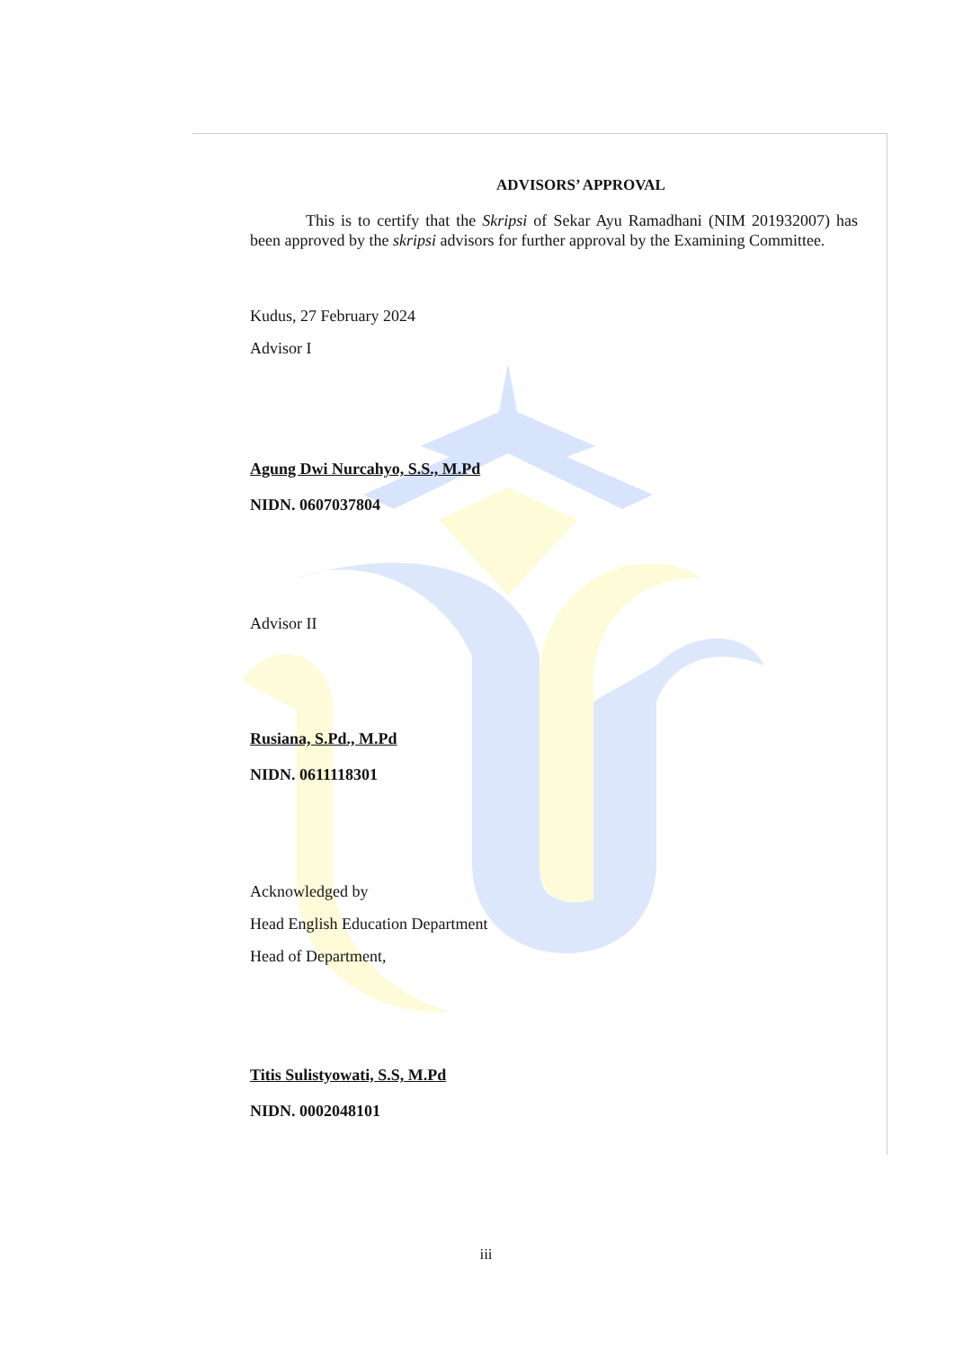ADVISORS’ APPROVAL
This is to certify that the Skripsi of Sekar Ayu Ramadhani (NIM 201932007) has been approved by the skripsi advisors for further approval by the Examining Committee.
Kudus, 27 February 2024
Advisor I
Agung Dwi Nurcahyo, S.S., M.Pd
NIDN. 0607037804
Advisor II
Rusiana, S.Pd., M.Pd
NIDN. 0611118301
Acknowledged by
Head English Education Department
Head of Department,
Titis Sulistyowati, S.S, M.Pd
NIDN. 0002048101
iii